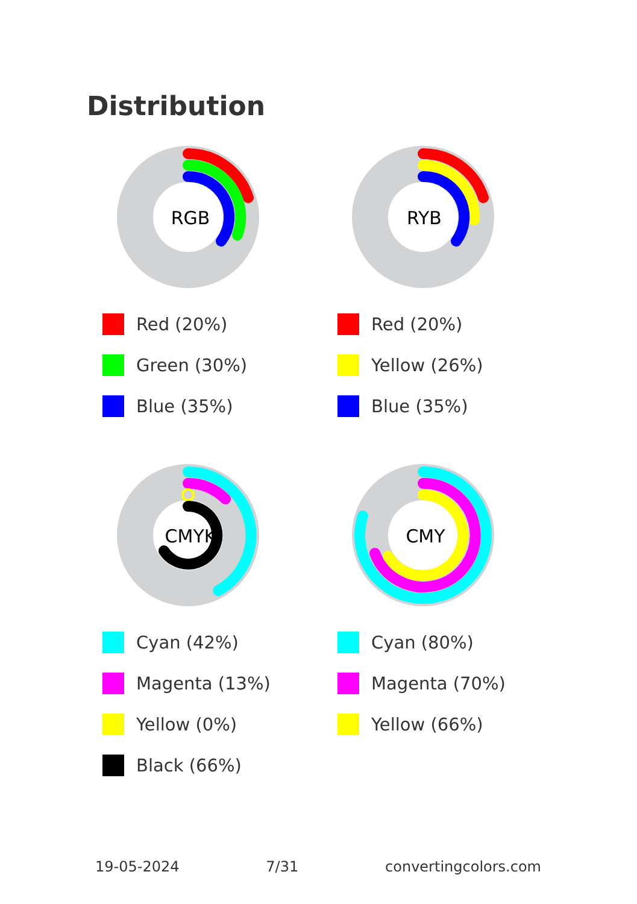Distribution
RGB
Red (20%)
Green (30%)
Blue (35%)
RYB
Red (20%)
Yellow (26%)
Blue (35%)
CMYK
Cyan (42%)
Magenta (13%)
Yellow (0%)
Black (66%)
CMY
Cyan (80%)
Magenta (70%)
Yellow (66%)
19-05-2024 7/31 convertingcolors.com